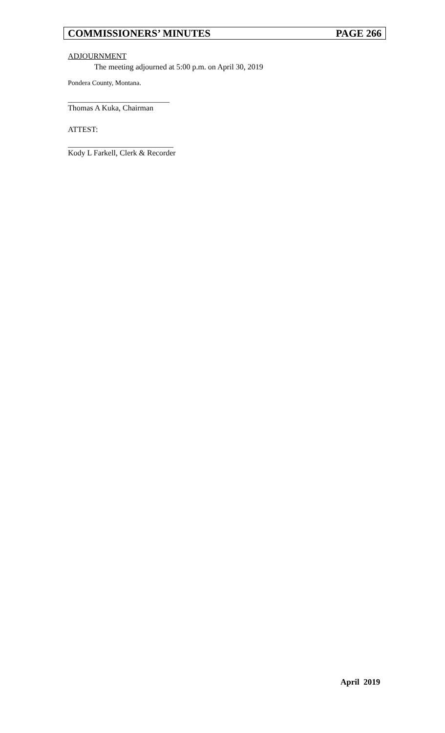COMMISSIONERS’ MINUTES PAGE 266
ADJOURNMENT
The meeting adjourned at 5:00 p.m. on April 30, 2019
Pondera County, Montana.
__________________________
Thomas A Kuka, Chairman
ATTEST:
___________________________
Kody L Farkell, Clerk & Recorder
April 2019